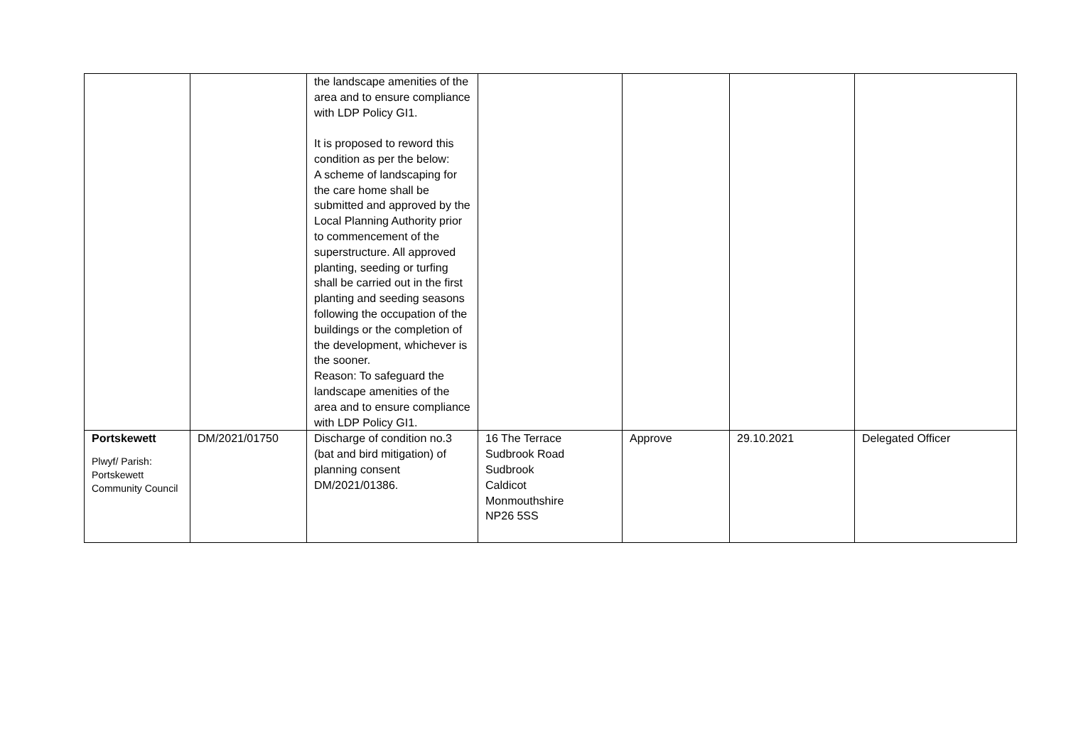| | | the landscape amenities of the area and to ensure compliance with LDP Policy GI1. It is proposed to reword this condition as per the below: A scheme of landscaping for the care home shall be submitted and approved by the Local Planning Authority prior to commencement of the superstructure. All approved planting, seeding or turfing shall be carried out in the first planting and seeding seasons following the occupation of the buildings or the completion of the development, whichever is the sooner. Reason: To safeguard the landscape amenities of the area and to ensure compliance with LDP Policy GI1. | | | | |
| Portskewett Plwyf/ Parish: Portskewett Community Council | DM/2021/01750 | Discharge of condition no.3 (bat and bird mitigation) of planning consent DM/2021/01386. | 16 The Terrace Sudbrook Road Sudbrook Caldicot Monmouthshire NP26 5SS | Approve | 29.10.2021 | Delegated Officer |